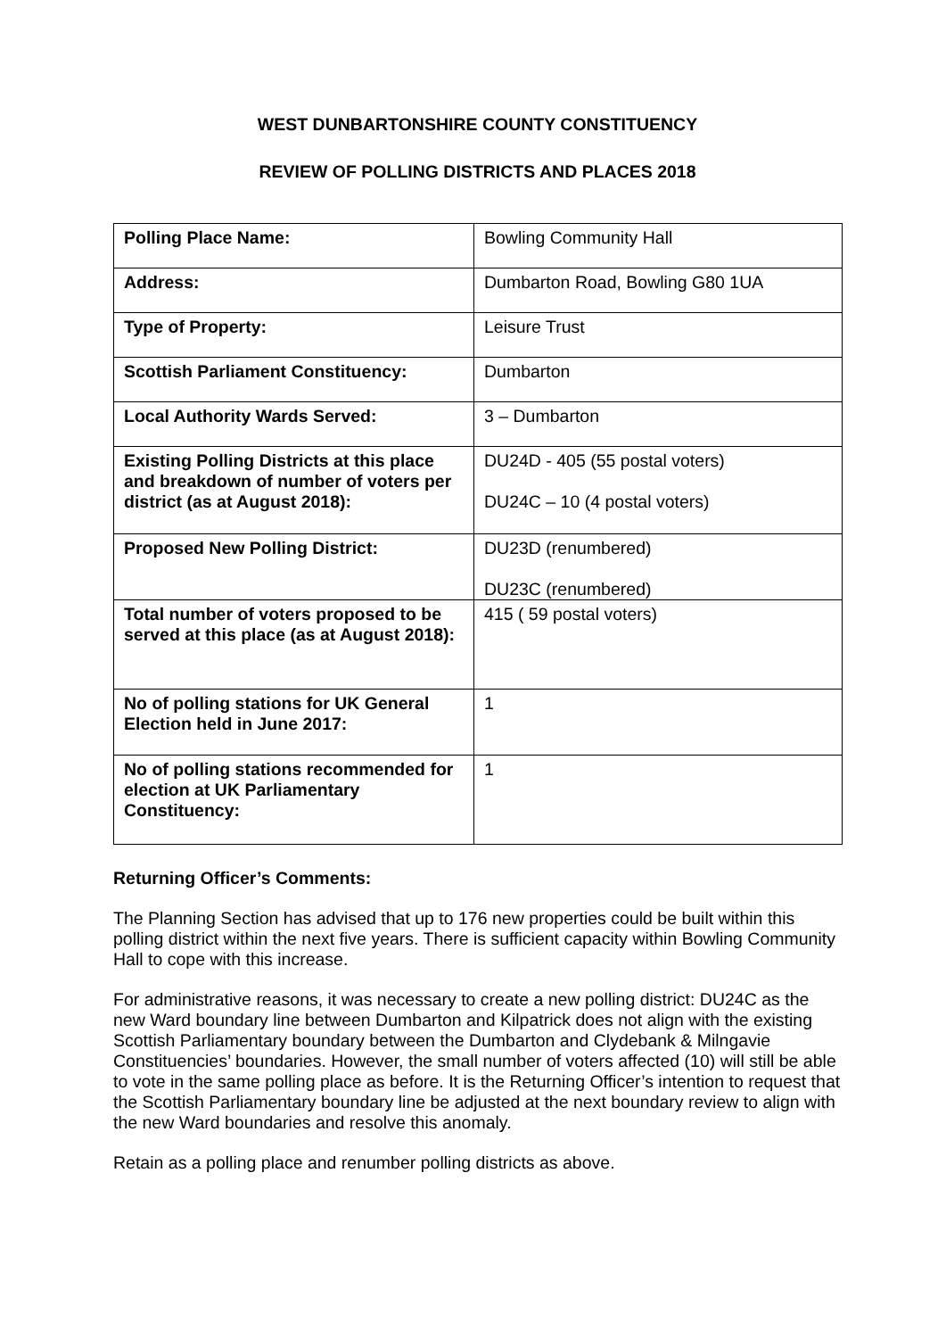WEST DUNBARTONSHIRE COUNTY CONSTITUENCY
REVIEW OF POLLING DISTRICTS AND PLACES 2018
| Polling Place Name: | Bowling Community Hall |
| Address: | Dumbarton Road, Bowling G80 1UA |
| Type of Property: | Leisure Trust |
| Scottish Parliament Constituency: | Dumbarton |
| Local Authority Wards Served: | 3 – Dumbarton |
| Existing Polling Districts at this place and breakdown of number of voters per district (as at August 2018): | DU24D - 405 (55 postal voters) DU24C – 10 (4 postal voters) |
| Proposed New Polling District: | DU23D (renumbered) DU23C (renumbered) |
| Total number of voters proposed to be served at this place (as at August 2018): | 415 ( 59 postal voters) |
| No of polling stations for UK General Election held in June 2017: | 1 |
| No of polling stations recommended for election at UK Parliamentary Constituency: | 1 |
Returning Officer’s Comments:
The Planning Section has advised that up to 176 new properties could be built within this polling district within the next five years. There is sufficient capacity within Bowling Community Hall to cope with this increase.
For administrative reasons, it was necessary to create a new polling district: DU24C as the new Ward boundary line between Dumbarton and Kilpatrick does not align with the existing Scottish Parliamentary boundary between the Dumbarton and Clydebank & Milngavie Constituencies’ boundaries. However, the small number of voters affected (10) will still be able to vote in the same polling place as before. It is the Returning Officer’s intention to request that the Scottish Parliamentary boundary line be adjusted at the next boundary review to align with the new Ward boundaries and resolve this anomaly.
Retain as a polling place and renumber polling districts as above.